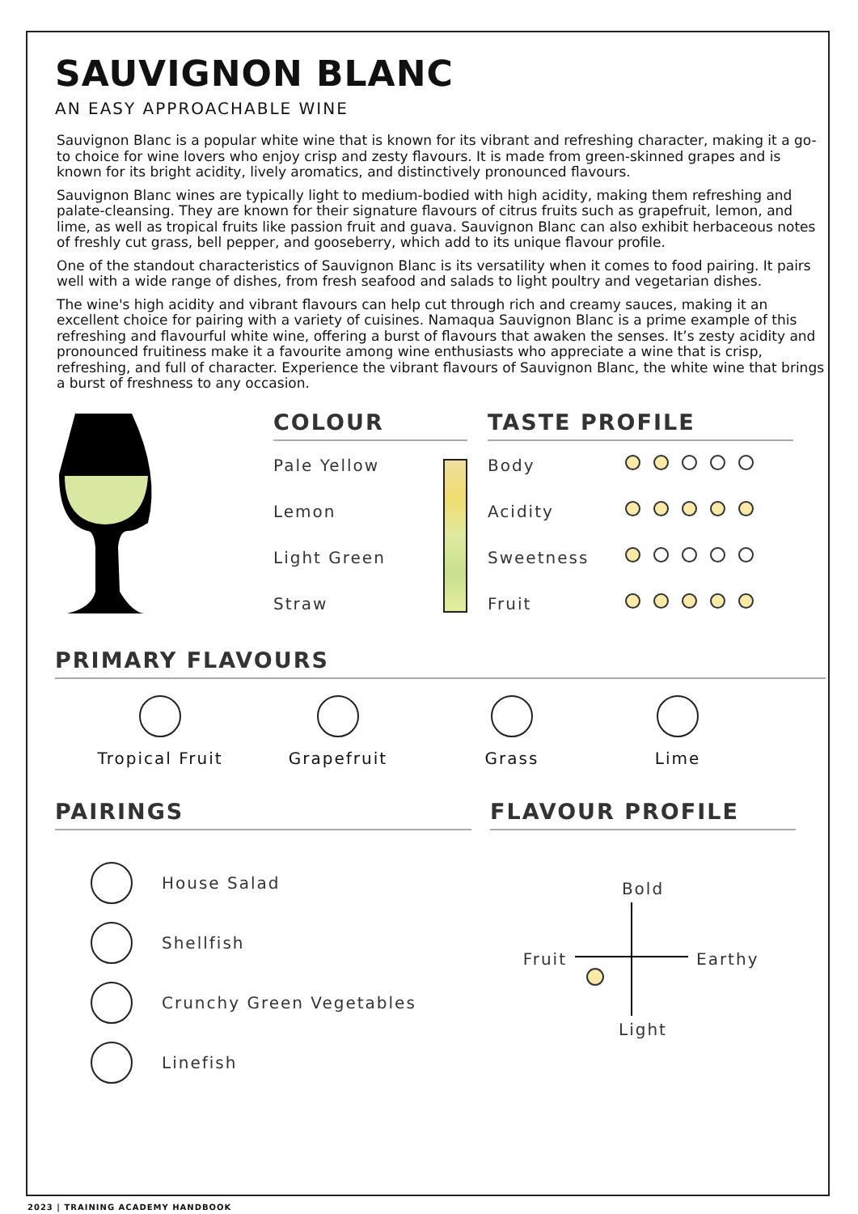SAUVIGNON BLANC
AN EASY APPROACHABLE WINE
Sauvignon Blanc is a popular white wine that is known for its vibrant and refreshing character, making it a go-to choice for wine lovers who enjoy crisp and zesty flavours. It is made from green-skinned grapes and is known for its bright acidity, lively aromatics, and distinctively pronounced flavours.
Sauvignon Blanc wines are typically light to medium-bodied with high acidity, making them refreshing and palate-cleansing. They are known for their signature flavours of citrus fruits such as grapefruit, lemon, and lime, as well as tropical fruits like passion fruit and guava. Sauvignon Blanc can also exhibit herbaceous notes of freshly cut grass, bell pepper, and gooseberry, which add to its unique flavour profile.
One of the standout characteristics of Sauvignon Blanc is its versatility when it comes to food pairing. It pairs well with a wide range of dishes, from fresh seafood and salads to light poultry and vegetarian dishes.
The wine's high acidity and vibrant flavours can help cut through rich and creamy sauces, making it an excellent choice for pairing with a variety of cuisines. Namaqua Sauvignon Blanc is a prime example of this refreshing and flavourful white wine, offering a burst of flavours that awaken the senses. It’s zesty acidity and pronounced fruitiness make it a favourite among wine enthusiasts who appreciate a wine that is crisp, refreshing, and full of character. Experience the vibrant flavours of Sauvignon Blanc, the white wine that brings a burst of freshness to any occasion.
COLOUR
Pale Yellow
Lemon
Light Green
Straw
TASTE PROFILE
Body
Acidity
Sweetness
Fruit
PRIMARY FLAVOURS
Tropical Fruit Grapefruit Grass Lime
PAIRINGS
House Salad
Shellfish
Crunchy Green Vegetables
Linefish
FLAVOUR PROFILE
Bold
Fruit Earthy
Light
2023 | TRAINING ACADEMY HANDBOOK